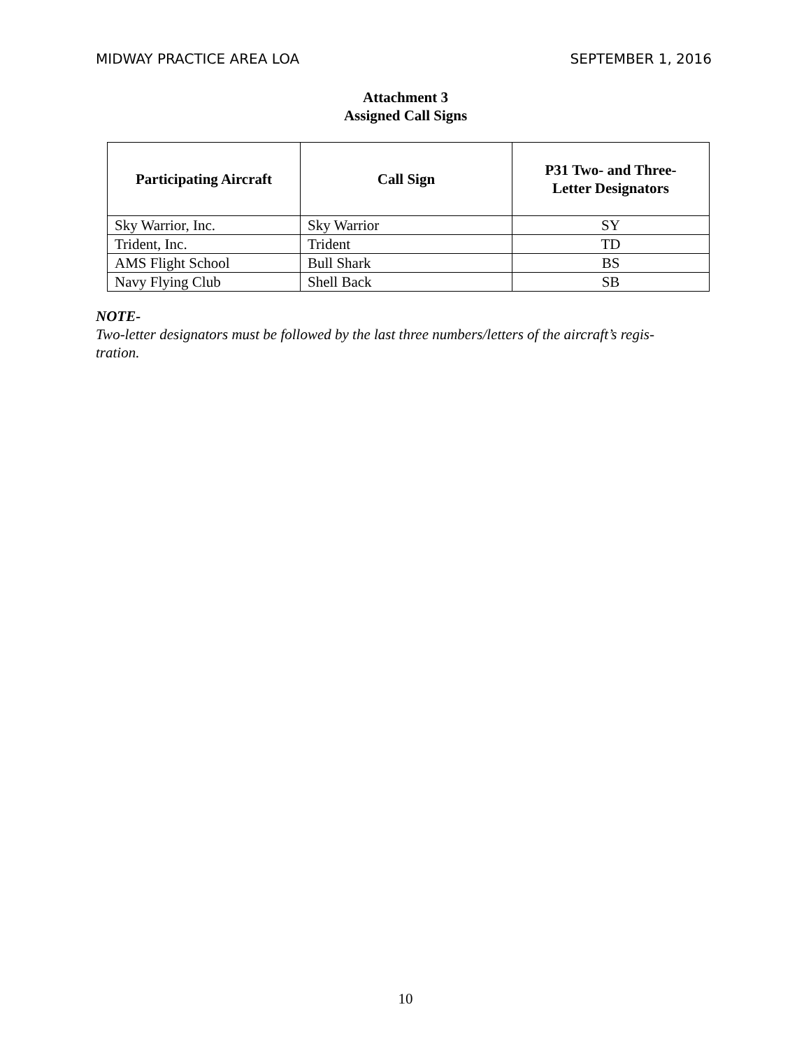MIDWAY PRACTICE AREA LOA SEPTEMBER 1, 2016
Attachment 3
Assigned Call Signs
| Participating Aircraft | Call Sign | P31 Two- and Three- Letter Designators |
| --- | --- | --- |
| Sky Warrior, Inc. | Sky Warrior | SY |
| Trident, Inc. | Trident | TD |
| AMS Flight School | Bull Shark | BS |
| Navy Flying Club | Shell Back | SB |
NOTE-
Two-letter designators must be followed by the last three numbers/letters of the aircraft’s regis-
tration.
10